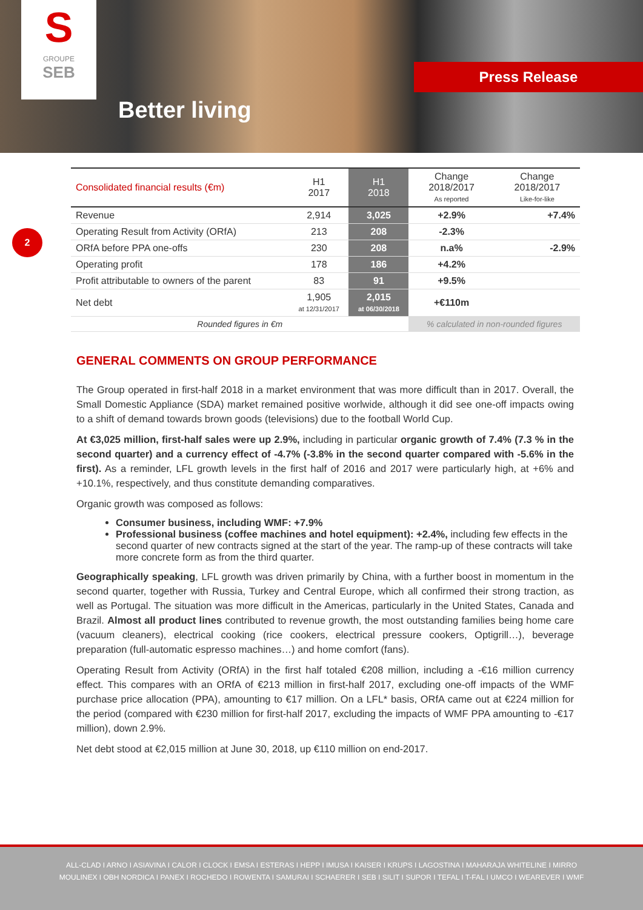S
GROUPE
SEB
Better living
Press Release
2
| Consolidated financial results (€m) | H1 2017 | H1 2018 | Change 2018/2017 As reported | Change 2018/2017 Like-for-like |
| --- | --- | --- | --- | --- |
| Revenue | 2,914 | 3,025 | +2.9% | +7.4% |
| Operating Result from Activity (ORfA) | 213 | 208 | -2.3% | |
| ORfA before PPA one-offs | 230 | 208 | n.a% | -2.9% |
| Operating profit | 178 | 186 | +4.2% | |
| Profit attributable to owners of the parent | 83 | 91 | +9.5% | |
| Net debt | 1,905 at 12/31/2017 | 2,015 at 06/30/2018 | +€110m | |
| Rounded figures in €m | | | % calculated in non-rounded figures | |
GENERAL COMMENTS ON GROUP PERFORMANCE
The Group operated in first-half 2018 in a market environment that was more difficult than in 2017. Overall, the Small Domestic Appliance (SDA) market remained positive worlwide, although it did see one-off impacts owing to a shift of demand towards brown goods (televisions) due to the football World Cup.
At €3,025 million, first-half sales were up 2.9%, including in particular organic growth of 7.4% (7.3 % in the second quarter) and a currency effect of -4.7% (-3.8% in the second quarter compared with -5.6% in the first). As a reminder, LFL growth levels in the first half of 2016 and 2017 were particularly high, at +6% and +10.1%, respectively, and thus constitute demanding comparatives.
Organic growth was composed as follows:
Consumer business, including WMF: +7.9%
Professional business (coffee machines and hotel equipment): +2.4%, including few effects in the second quarter of new contracts signed at the start of the year. The ramp-up of these contracts will take more concrete form as from the third quarter.
Geographically speaking, LFL growth was driven primarily by China, with a further boost in momentum in the second quarter, together with Russia, Turkey and Central Europe, which all confirmed their strong traction, as well as Portugal. The situation was more difficult in the Americas, particularly in the United States, Canada and Brazil. Almost all product lines contributed to revenue growth, the most outstanding families being home care (vacuum cleaners), electrical cooking (rice cookers, electrical pressure cookers, Optigrill…), beverage preparation (full-automatic espresso machines…) and home comfort (fans).
Operating Result from Activity (ORfA) in the first half totaled €208 million, including a -€16 million currency effect. This compares with an ORfA of €213 million in first-half 2017, excluding one-off impacts of the WMF purchase price allocation (PPA), amounting to €17 million. On a LFL* basis, ORfA came out at €224 million for the period (compared with €230 million for first-half 2017, excluding the impacts of WMF PPA amounting to -€17 million), down 2.9%.
Net debt stood at €2,015 million at June 30, 2018, up €110 million on end-2017.
ALL-CLAD I ARNO I ASIAVINA I CALOR I CLOCK I EMSA I ESTERAS I HEPP I IMUSA I KAISER I KRUPS I LAGOSTINA I MAHARAJA WHITELINE I MIRRO
MOULINEX I OBH NORDICA I PANEX I ROCHEDO I ROWENTA I SAMURAI I SCHAERER I SEB I SILIT I SUPOR I TEFAL I T-FAL I UMCO I WEAREVER I WMF